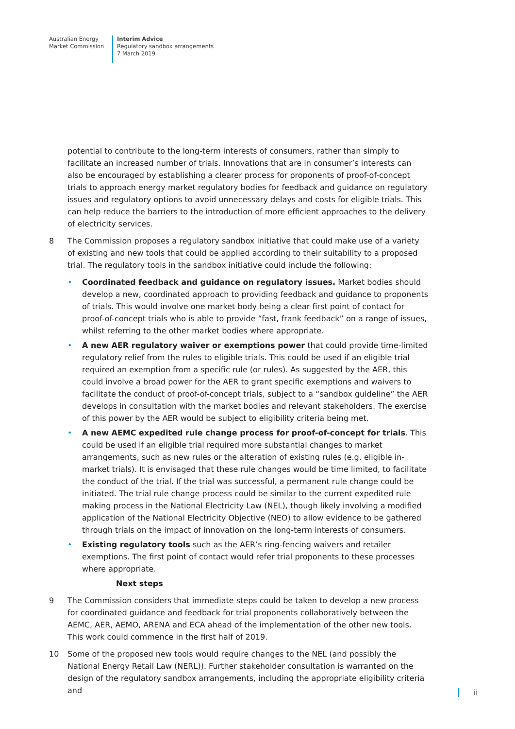Australian Energy
Market Commission
Interim Advice
Regulatory sandbox arrangements
7 March 2019
potential to contribute to the long-term interests of consumers, rather than simply to facilitate an increased number of trials. Innovations that are in consumer’s interests can also be encouraged by establishing a clearer process for proponents of proof-of-concept trials to approach energy market regulatory bodies for feedback and guidance on regulatory issues and regulatory options to avoid unnecessary delays and costs for eligible trials. This can help reduce the barriers to the introduction of more efficient approaches to the delivery of electricity services.
8 The Commission proposes a regulatory sandbox initiative that could make use of a variety of existing and new tools that could be applied according to their suitability to a proposed trial. The regulatory tools in the sandbox initiative could include the following:
• Coordinated feedback and guidance on regulatory issues. Market bodies should develop a new, coordinated approach to providing feedback and guidance to proponents of trials. This would involve one market body being a clear first point of contact for proof-of-concept trials who is able to provide “fast, frank feedback” on a range of issues, whilst referring to the other market bodies where appropriate.
• A new AER regulatory waiver or exemptions power that could provide time-limited regulatory relief from the rules to eligible trials. This could be used if an eligible trial required an exemption from a specific rule (or rules). As suggested by the AER, this could involve a broad power for the AER to grant specific exemptions and waivers to facilitate the conduct of proof-of-concept trials, subject to a “sandbox guideline” the AER develops in consultation with the market bodies and relevant stakeholders. The exercise of this power by the AER would be subject to eligibility criteria being met.
• A new AEMC expedited rule change process for proof-of-concept for trials. This could be used if an eligible trial required more substantial changes to market arrangements, such as new rules or the alteration of existing rules (e.g. eligible in-market trials). It is envisaged that these rule changes would be time limited, to facilitate the conduct of the trial. If the trial was successful, a permanent rule change could be initiated. The trial rule change process could be similar to the current expedited rule making process in the National Electricity Law (NEL), though likely involving a modified application of the National Electricity Objective (NEO) to allow evidence to be gathered through trials on the impact of innovation on the long-term interests of consumers.
• Existing regulatory tools such as the AER’s ring-fencing waivers and retailer exemptions. The first point of contact would refer trial proponents to these processes where appropriate.
Next steps
9 The Commission considers that immediate steps could be taken to develop a new process for coordinated guidance and feedback for trial proponents collaboratively between the AEMC, AER, AEMO, ARENA and ECA ahead of the implementation of the other new tools. This work could commence in the first half of 2019.
10 Some of the proposed new tools would require changes to the NEL (and possibly the National Energy Retail Law (NERL)). Further stakeholder consultation is warranted on the design of the regulatory sandbox arrangements, including the appropriate eligibility criteria and
ii